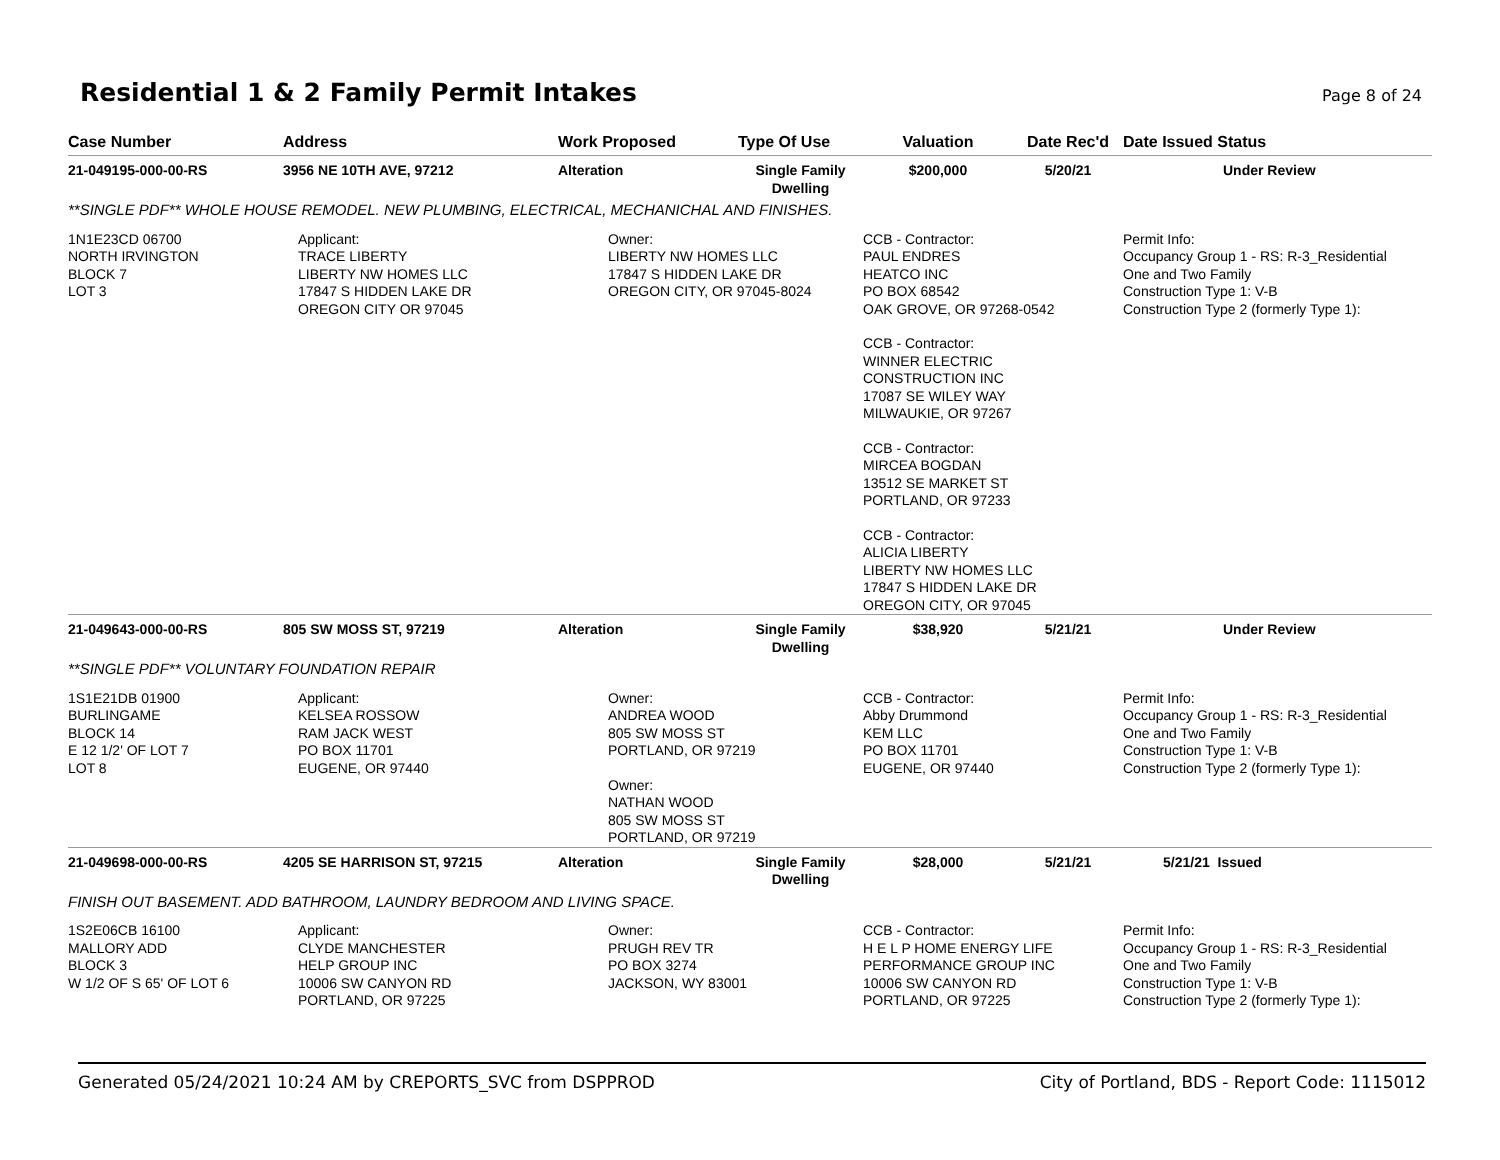Residential 1 & 2 Family Permit Intakes
Page 8 of 24
| Case Number | Address | Work Proposed | Type Of Use | Valuation | Date Rec'd | Date Issued Status |
| --- | --- | --- | --- | --- | --- | --- |
| 21-049195-000-00-RS | 3956 NE 10TH AVE, 97212 | Alteration | Single Family Dwelling | $200,000 | 5/20/21 | Under Review |
| **SINGLE PDF** WHOLE HOUSE REMODEL. NEW PLUMBING, ELECTRICAL, MECHANICHAL AND FINISHES. | | | | | | |
| 1N1E23CD 06700 NORTH IRVINGTON BLOCK 7 LOT 3 | Applicant: TRACE LIBERTY LIBERTY NW HOMES LLC 17847 S HIDDEN LAKE DR OREGON CITY OR 97045 | Owner: LIBERTY NW HOMES LLC 17847 S HIDDEN LAKE DR OREGON CITY, OR 97045-8024 | | CCB - Contractor: PAUL ENDRES HEATCO INC PO BOX 68542 OAK GROVE, OR 97268-0542 CCB - Contractor: WINNER ELECTRIC CONSTRUCTION INC 17087 SE WILEY WAY MILWAUKIE, OR 97267 CCB - Contractor: MIRCEA BOGDAN 13512 SE MARKET ST PORTLAND, OR 97233 CCB - Contractor: ALICIA LIBERTY LIBERTY NW HOMES LLC 17847 S HIDDEN LAKE DR OREGON CITY, OR 97045 | | Permit Info: Occupancy Group 1 - RS: R-3_Residential One and Two Family Construction Type 1: V-B Construction Type 2 (formerly Type 1): |
| 21-049643-000-00-RS | 805 SW MOSS ST, 97219 | Alteration | Single Family Dwelling | $38,920 | 5/21/21 | Under Review |
| **SINGLE PDF** VOLUNTARY FOUNDATION REPAIR | | | | | | |
| 1S1E21DB 01900 BURLINGAME BLOCK 14 E 12 1/2' OF LOT 7 LOT 8 | Applicant: KELSEA ROSSOW RAM JACK WEST PO BOX 11701 EUGENE, OR 97440 | Owner: ANDREA WOOD 805 SW MOSS ST PORTLAND, OR 97219 Owner: NATHAN WOOD 805 SW MOSS ST PORTLAND, OR 97219 | | CCB - Contractor: Abby Drummond KEM LLC PO BOX 11701 EUGENE, OR 97440 | | Permit Info: Occupancy Group 1 - RS: R-3_Residential One and Two Family Construction Type 1: V-B Construction Type 2 (formerly Type 1): |
| 21-049698-000-00-RS | 4205 SE HARRISON ST, 97215 | Alteration | Single Family Dwelling | $28,000 | 5/21/21 | 5/21/21 Issued |
| FINISH OUT BASEMENT. ADD BATHROOM, LAUNDRY BEDROOM AND LIVING SPACE. | | | | | | |
| 1S2E06CB 16100 MALLORY ADD BLOCK 3 W 1/2 OF S 65' OF LOT 6 | Applicant: CLYDE MANCHESTER HELP GROUP INC 10006 SW CANYON RD PORTLAND, OR 97225 | Owner: PRUGH REV TR PO BOX 3274 JACKSON, WY 83001 | | CCB - Contractor: H E L P HOME ENERGY LIFE PERFORMANCE GROUP INC 10006 SW CANYON RD PORTLAND, OR 97225 | | Permit Info: Occupancy Group 1 - RS: R-3_Residential One and Two Family Construction Type 1: V-B Construction Type 2 (formerly Type 1): |
Generated 05/24/2021 10:24 AM by CREPORTS_SVC from DSPPROD City of Portland, BDS - Report Code: 1115012